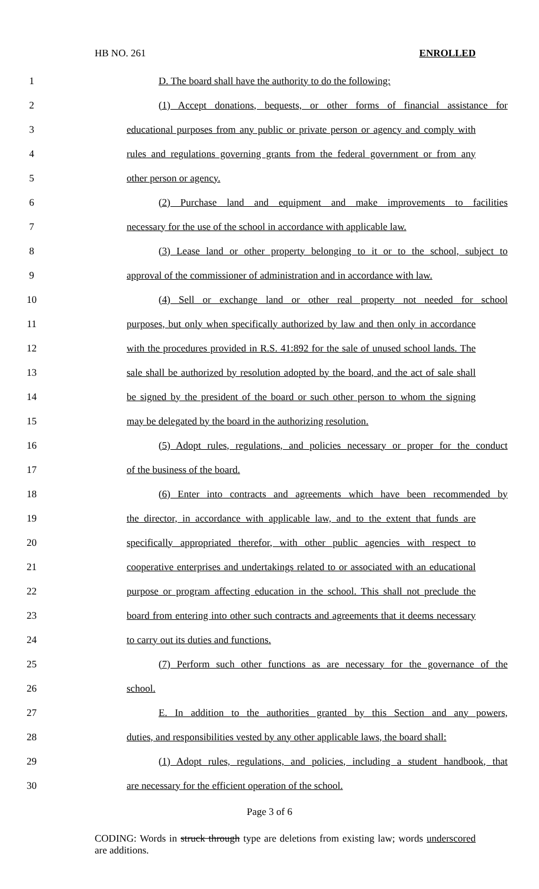HB NO. 261 ENROLLED
1 D. The board shall have the authority to do the following:
2 (1) Accept donations, bequests, or other forms of financial assistance for
3 educational purposes from any public or private person or agency and comply with
4 rules and regulations governing grants from the federal government or from any
5 other person or agency.
6 (2) Purchase land and equipment and make improvements to facilities
7 necessary for the use of the school in accordance with applicable law.
8 (3) Lease land or other property belonging to it or to the school, subject to
9 approval of the commissioner of administration and in accordance with law.
10 (4) Sell or exchange land or other real property not needed for school
11 purposes, but only when specifically authorized by law and then only in accordance
12 with the procedures provided in R.S. 41:892 for the sale of unused school lands. The
13 sale shall be authorized by resolution adopted by the board, and the act of sale shall
14 be signed by the president of the board or such other person to whom the signing
15 may be delegated by the board in the authorizing resolution.
16 (5) Adopt rules, regulations, and policies necessary or proper for the conduct
17 of the business of the board.
18 (6) Enter into contracts and agreements which have been recommended by
19 the director, in accordance with applicable law, and to the extent that funds are
20 specifically appropriated therefor, with other public agencies with respect to
21 cooperative enterprises and undertakings related to or associated with an educational
22 purpose or program affecting education in the school. This shall not preclude the
23 board from entering into other such contracts and agreements that it deems necessary
24 to carry out its duties and functions.
25 (7) Perform such other functions as are necessary for the governance of the
26 school.
27 E. In addition to the authorities granted by this Section and any powers,
28 duties, and responsibilities vested by any other applicable laws, the board shall:
29 (1) Adopt rules, regulations, and policies, including a student handbook, that
30 are necessary for the efficient operation of the school.
Page 3 of 6
CODING: Words in struck through type are deletions from existing law; words underscored are additions.